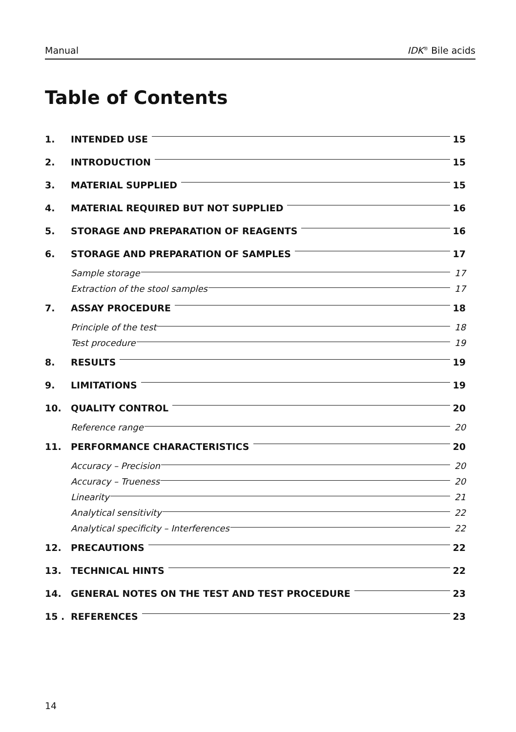Manual IDK<sup>®</sup> Bile acids
Table of Contents
1. INTENDED USE 15
2. INTRODUCTION 15
3. MATERIAL SUPPLIED 15
4. MATERIAL REQUIRED BUT NOT SUPPLIED 16
5. STORAGE AND PREPARATION OF REAGENTS 16
6. STORAGE AND PREPARATION OF SAMPLES 17
Sample storage 17
Extraction of the stool samples 17
7. ASSAY PROCEDURE 18
Principle of the test 18
Test procedure 19
8. RESULTS 19
9. LIMITATIONS 19
10. QUALITY CONTROL 20
Reference range 20
11. PERFORMANCE CHARACTERISTICS 20
Accuracy – Precision 20
Accuracy – Trueness 20
Linearity 21
Analytical sensitivity 22
Analytical specificity – Interferences 22
12. PRECAUTIONS 22
13. TECHNICAL HINTS 22
14. GENERAL NOTES ON THE TEST AND TEST PROCEDURE 23
15 . REFERENCES 23
14